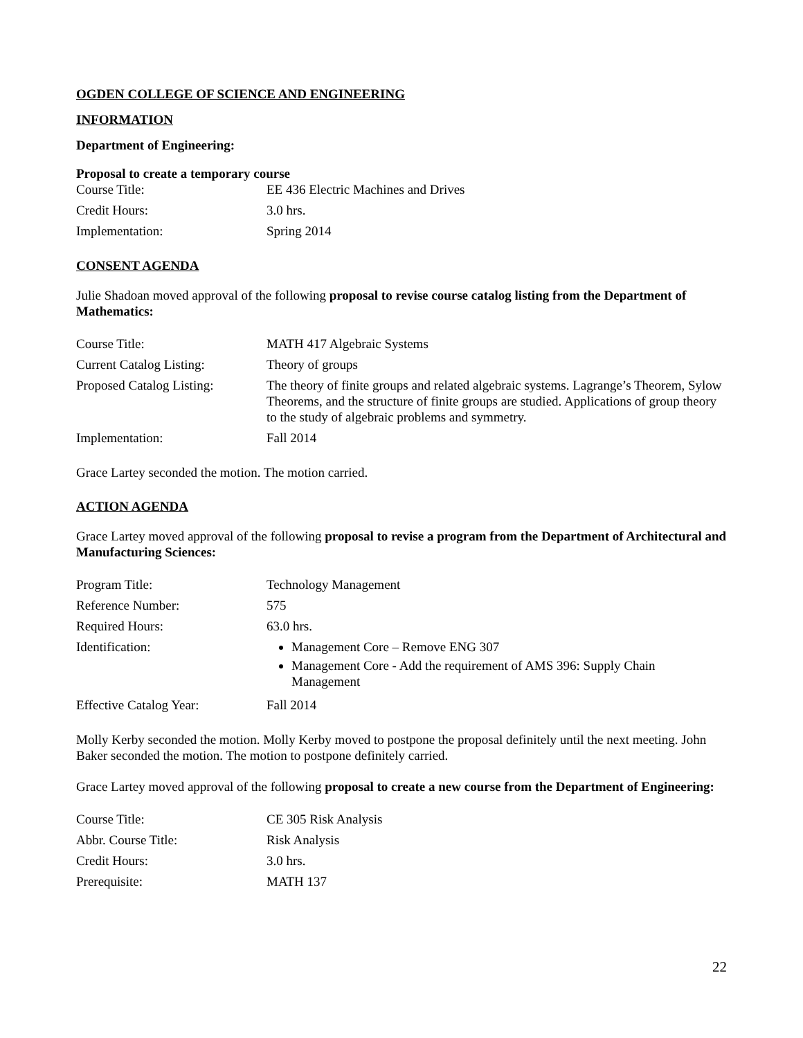OGDEN COLLEGE OF SCIENCE AND ENGINEERING
INFORMATION
Department of Engineering:
Proposal to create a temporary course
| Course Title: | EE 436 Electric Machines and Drives |
| Credit Hours: | 3.0 hrs. |
| Implementation: | Spring 2014 |
CONSENT AGENDA
Julie Shadoan moved approval of the following proposal to revise course catalog listing from the Department of Mathematics:
| Course Title: | MATH 417 Algebraic Systems |
| Current Catalog Listing: | Theory of groups |
| Proposed Catalog Listing: | The theory of finite groups and related algebraic systems. Lagrange’s Theorem, Sylow Theorems, and the structure of finite groups are studied. Applications of group theory to the study of algebraic problems and symmetry. |
| Implementation: | Fall 2014 |
Grace Lartey seconded the motion. The motion carried.
ACTION AGENDA
Grace Lartey moved approval of the following proposal to revise a program from the Department of Architectural and Manufacturing Sciences:
| Program Title: | Technology Management |
| Reference Number: | 575 |
| Required Hours: | 63.0 hrs. |
| Identification: | Management Core – Remove ENG 307 Management Core - Add the requirement of AMS 396: Supply Chain Management |
| Effective Catalog Year: | Fall 2014 |
Molly Kerby seconded the motion. Molly Kerby moved to postpone the proposal definitely until the next meeting. John Baker seconded the motion. The motion to postpone definitely carried.
Grace Lartey moved approval of the following proposal to create a new course from the Department of Engineering:
| Course Title: | CE 305 Risk Analysis |
| Abbr. Course Title: | Risk Analysis |
| Credit Hours: | 3.0 hrs. |
| Prerequisite: | MATH 137 |
22